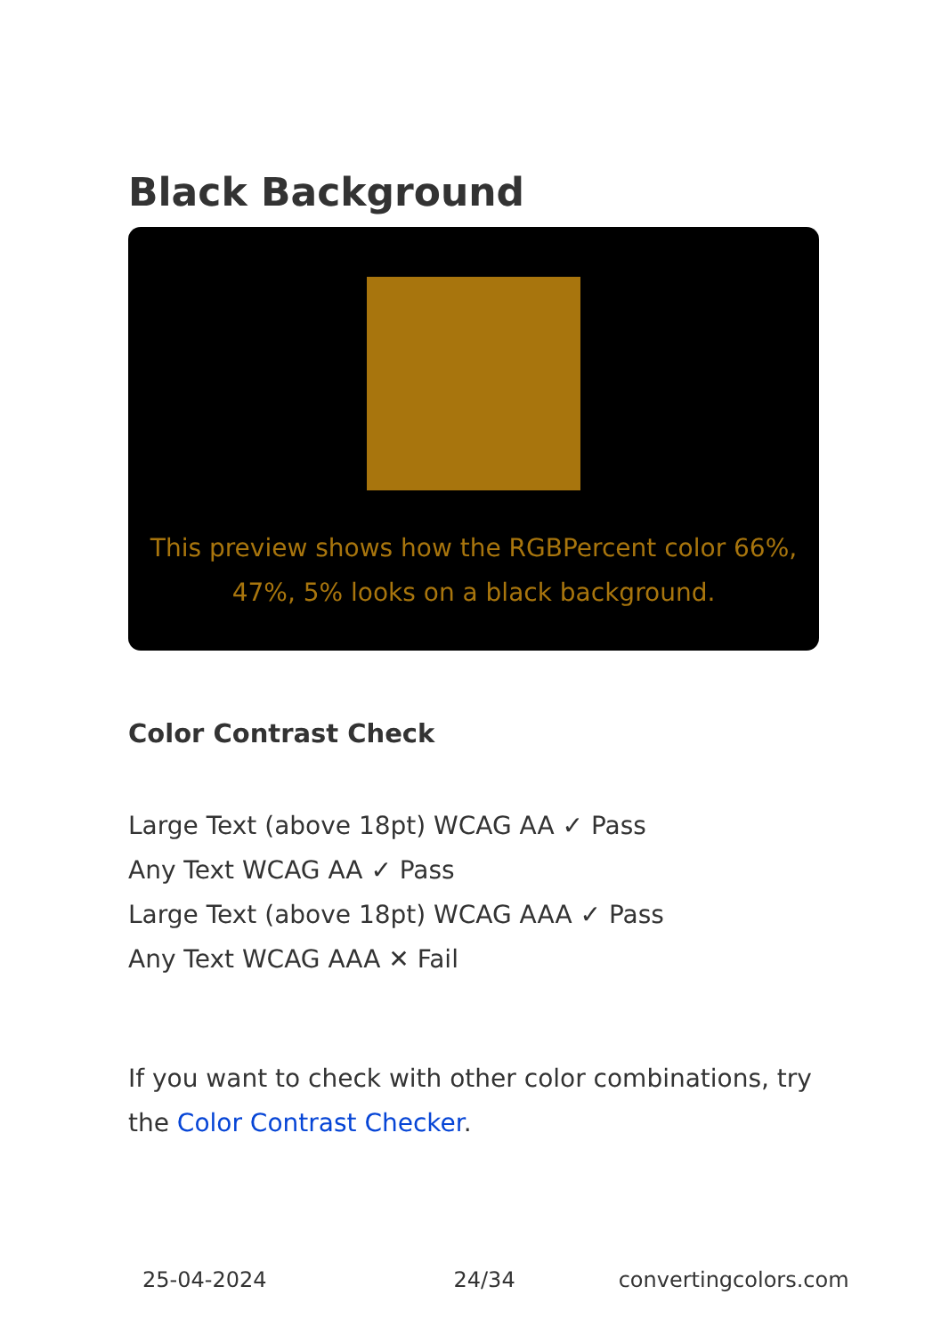Black Background
This preview shows how the RGBPercent color 66%, 47%, 5% looks on a black background.
Color Contrast Check
Large Text (above 18pt) WCAG AA ✓ Pass
Any Text WCAG AA ✓ Pass
Large Text (above 18pt) WCAG AAA ✓ Pass
Any Text WCAG AAA ✕ Fail
If you want to check with other color combinations, try the Color Contrast Checker.
25-04-2024 24/34 convertingcolors.com